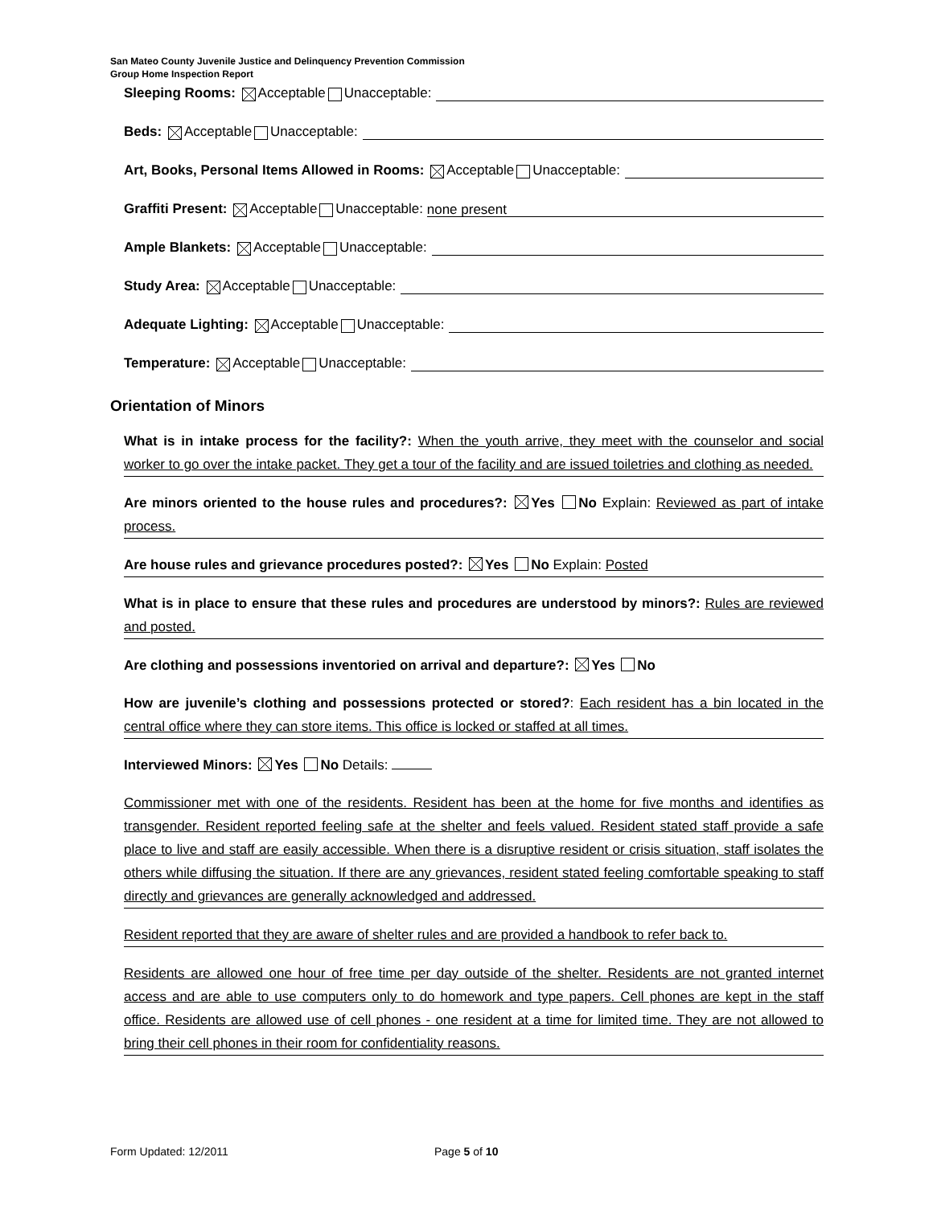San Mateo County Juvenile Justice and Delinquency Prevention Commission
Group Home Inspection Report
Sleeping Rooms: Acceptable Unacceptable:
Beds: Acceptable Unacceptable:
Art, Books, Personal Items Allowed in Rooms: Acceptable Unacceptable:
Graffiti Present: Acceptable Unacceptable: none present
Ample Blankets: Acceptable Unacceptable:
Study Area: Acceptable Unacceptable:
Adequate Lighting: Acceptable Unacceptable:
Temperature: Acceptable Unacceptable:
Orientation of Minors
What is in intake process for the facility?: When the youth arrive, they meet with the counselor and social worker to go over the intake packet. They get a tour of the facility and are issued toiletries and clothing as needed.
Are minors oriented to the house rules and procedures?: Yes No Explain: Reviewed as part of intake process.
Are house rules and grievance procedures posted?: Yes No Explain: Posted
What is in place to ensure that these rules and procedures are understood by minors?: Rules are reviewed and posted.
Are clothing and possessions inventoried on arrival and departure?: Yes No
How are juvenile’s clothing and possessions protected or stored?: Each resident has a bin located in the central office where they can store items. This office is locked or staffed at all times.
Interviewed Minors: Yes No Details:
Commissioner met with one of the residents. Resident has been at the home for five months and identifies as transgender. Resident reported feeling safe at the shelter and feels valued. Resident stated staff provide a safe place to live and staff are easily accessible. When there is a disruptive resident or crisis situation, staff isolates the others while diffusing the situation. If there are any grievances, resident stated feeling comfortable speaking to staff directly and grievances are generally acknowledged and addressed.
Resident reported that they are aware of shelter rules and are provided a handbook to refer back to.
Residents are allowed one hour of free time per day outside of the shelter. Residents are not granted internet access and are able to use computers only to do homework and type papers. Cell phones are kept in the staff office. Residents are allowed use of cell phones - one resident at a time for limited time. They are not allowed to bring their cell phones in their room for confidentiality reasons.
Form Updated: 12/2011 Page 5 of 10